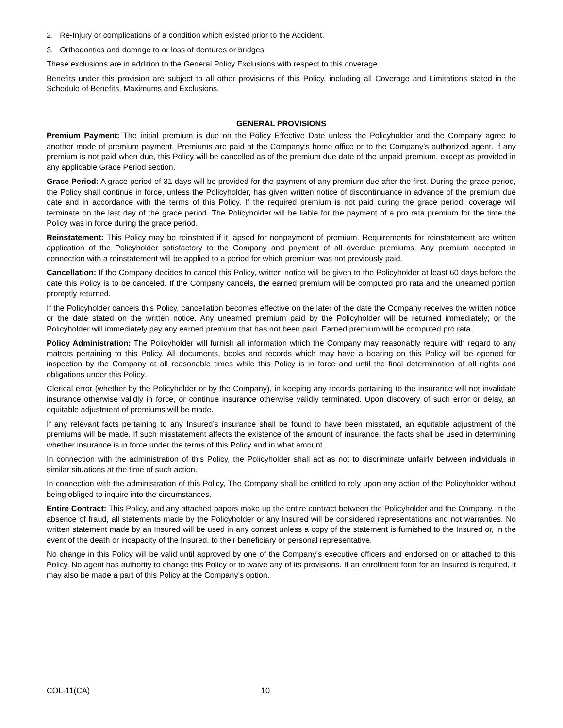2. Re-Injury or complications of a condition which existed prior to the Accident.
3. Orthodontics and damage to or loss of dentures or bridges.
These exclusions are in addition to the General Policy Exclusions with respect to this coverage.
Benefits under this provision are subject to all other provisions of this Policy, including all Coverage and Limitations stated in the Schedule of Benefits, Maximums and Exclusions.
GENERAL PROVISIONS
Premium Payment: The initial premium is due on the Policy Effective Date unless the Policyholder and the Company agree to another mode of premium payment. Premiums are paid at the Company’s home office or to the Company’s authorized agent. If any premium is not paid when due, this Policy will be cancelled as of the premium due date of the unpaid premium, except as provided in any applicable Grace Period section.
Grace Period: A grace period of 31 days will be provided for the payment of any premium due after the first. During the grace period, the Policy shall continue in force, unless the Policyholder, has given written notice of discontinuance in advance of the premium due date and in accordance with the terms of this Policy. If the required premium is not paid during the grace period, coverage will terminate on the last day of the grace period. The Policyholder will be liable for the payment of a pro rata premium for the time the Policy was in force during the grace period.
Reinstatement: This Policy may be reinstated if it lapsed for nonpayment of premium. Requirements for reinstatement are written application of the Policyholder satisfactory to the Company and payment of all overdue premiums. Any premium accepted in connection with a reinstatement will be applied to a period for which premium was not previously paid.
Cancellation: If the Company decides to cancel this Policy, written notice will be given to the Policyholder at least 60 days before the date this Policy is to be canceled. If the Company cancels, the earned premium will be computed pro rata and the unearned portion promptly returned.
If the Policyholder cancels this Policy, cancellation becomes effective on the later of the date the Company receives the written notice or the date stated on the written notice. Any unearned premium paid by the Policyholder will be returned immediately; or the Policyholder will immediately pay any earned premium that has not been paid. Earned premium will be computed pro rata.
Policy Administration: The Policyholder will furnish all information which the Company may reasonably require with regard to any matters pertaining to this Policy. All documents, books and records which may have a bearing on this Policy will be opened for inspection by the Company at all reasonable times while this Policy is in force and until the final determination of all rights and obligations under this Policy.
Clerical error (whether by the Policyholder or by the Company), in keeping any records pertaining to the insurance will not invalidate insurance otherwise validly in force, or continue insurance otherwise validly terminated. Upon discovery of such error or delay, an equitable adjustment of premiums will be made.
If any relevant facts pertaining to any Insured’s insurance shall be found to have been misstated, an equitable adjustment of the premiums will be made. If such misstatement affects the existence of the amount of insurance, the facts shall be used in determining whether insurance is in force under the terms of this Policy and in what amount.
In connection with the administration of this Policy, the Policyholder shall act as not to discriminate unfairly between individuals in similar situations at the time of such action.
In connection with the administration of this Policy, The Company shall be entitled to rely upon any action of the Policyholder without being obliged to inquire into the circumstances.
Entire Contract: This Policy, and any attached papers make up the entire contract between the Policyholder and the Company. In the absence of fraud, all statements made by the Policyholder or any Insured will be considered representations and not warranties. No written statement made by an Insured will be used in any contest unless a copy of the statement is furnished to the Insured or, in the event of the death or incapacity of the Insured, to their beneficiary or personal representative.
No change in this Policy will be valid until approved by one of the Company’s executive officers and endorsed on or attached to this Policy. No agent has authority to change this Policy or to waive any of its provisions. If an enrollment form for an Insured is required, it may also be made a part of this Policy at the Company’s option.
COL-11(CA) 10